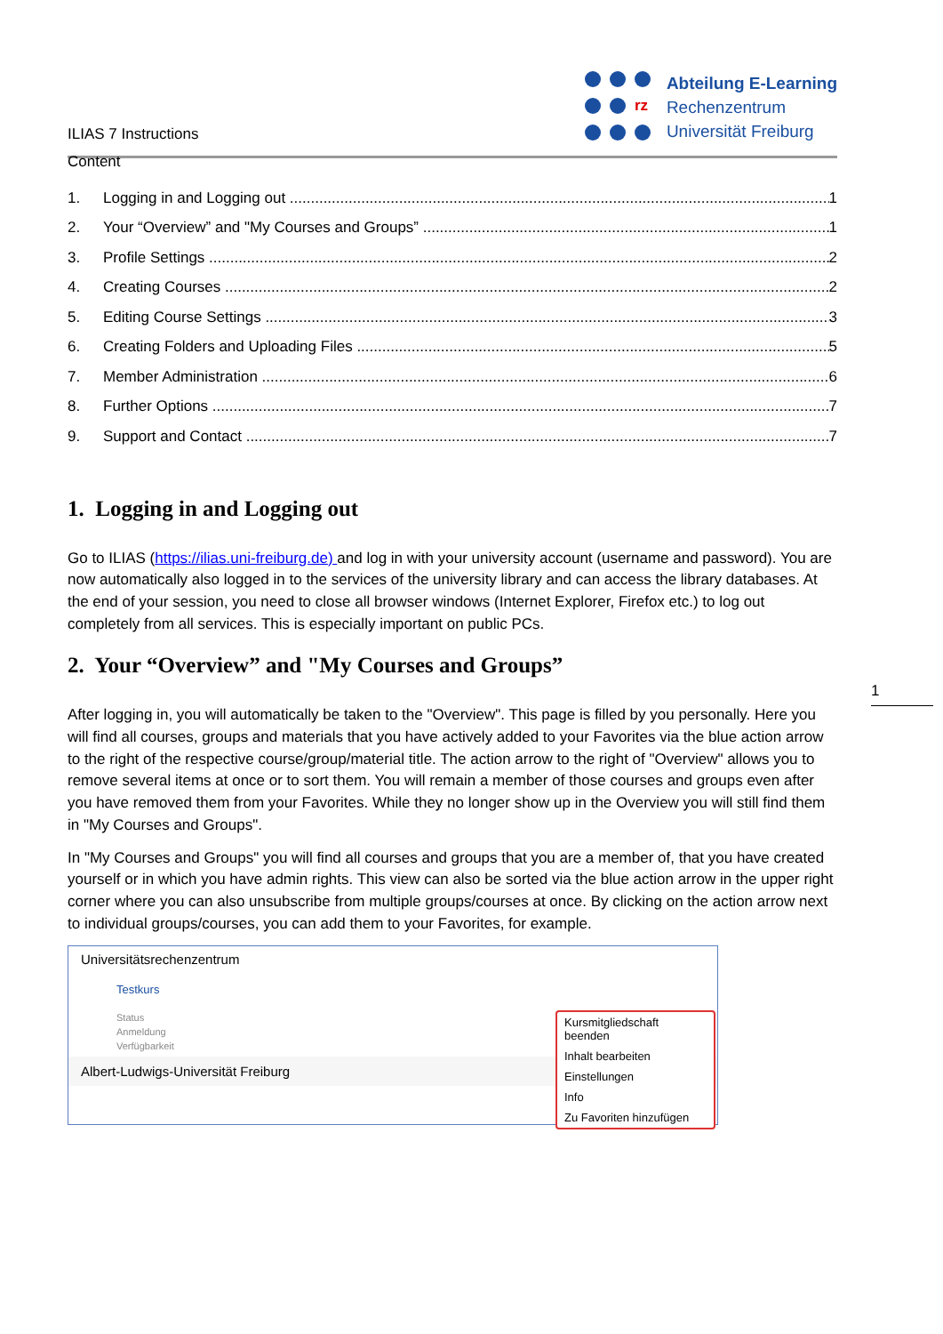ILIAS 7 Instructions
rz
Abteilung E-Learning
Rechenzentrum
Universität Freiburg
Content
1. Logging in and Logging out 1
2. Your “Overview” and "My Courses and Groups” 1
3. Profile Settings 2
4. Creating Courses 2
5. Editing Course Settings 3
6. Creating Folders and Uploading Files 5
7. Member Administration 6
8. Further Options 7
9. Support and Contact 7
1. Logging in and Logging out
Go to ILIAS (https://ilias.uni-freiburg.de) and log in with your university account (username and password). You are now automatically also logged in to the services of the university library and can access the library databases. At the end of your session, you need to close all browser windows (Internet Explorer, Firefox etc.) to log out completely from all services. This is especially important on public PCs.
2. Your “Overview” and "My Courses and Groups”
After logging in, you will automatically be taken to the "Overview". This page is filled by you personally. Here you will find all courses, groups and materials that you have actively added to your Favorites via the blue action arrow to the right of the respective course/group/material title. The action arrow to the right of "Overview" allows you to remove several items at once or to sort them. You will remain a member of those courses and groups even after you have removed them from your Favorites. While they no longer show up in the Overview you will still find them in "My Courses and Groups".
In "My Courses and Groups" you will find all courses and groups that you are a member of, that you have created yourself or in which you have admin rights. This view can also be sorted via the blue action arrow in the upper right corner where you can also unsubscribe from multiple groups/courses at once. By clicking on the action arrow next to individual groups/courses, you can add them to your Favorites, for example.
Universitätsrechenzentrum
Testkurs
Status
Anmeldung
Verfügbarkeit
Albert-Ludwigs-Universität Freiburg
Kursmitgliedschaft beenden
Inhalt bearbeiten
Einstellungen
Info
Zu Favoriten hinzufügen
1